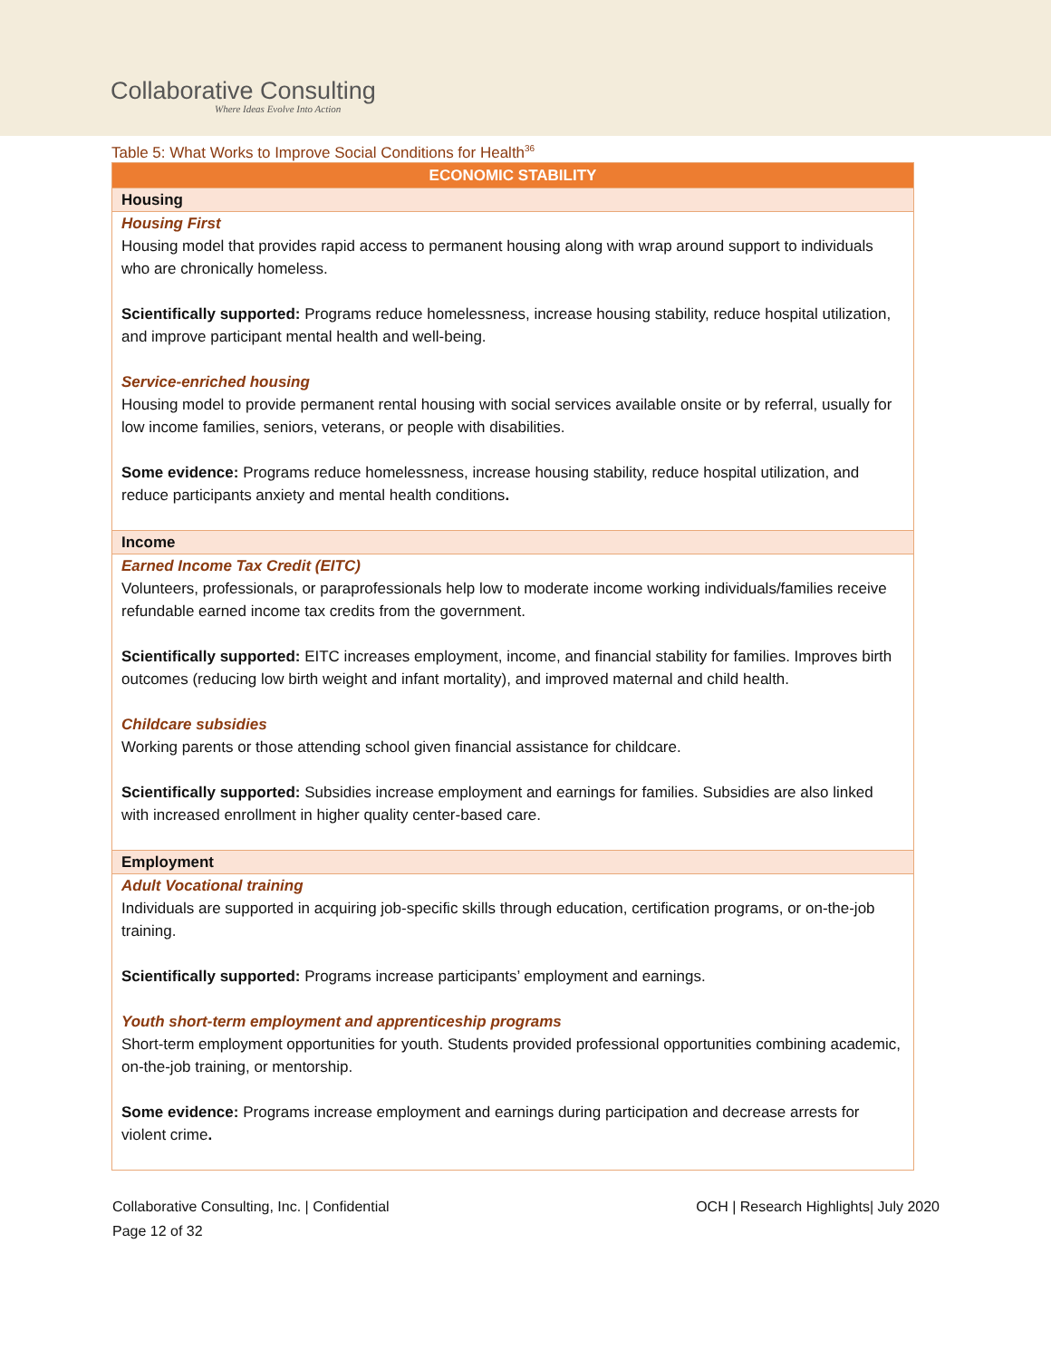Collaborative Consulting
Where Ideas Evolve Into Action
Table 5: What Works to Improve Social Conditions for Health<sup>36</sup>
| ECONOMIC STABILITY |
| --- |
| Housing |
| Housing First Housing model that provides rapid access to permanent housing along with wrap around support to individuals who are chronically homeless. Scientifically supported: Programs reduce homelessness, increase housing stability, reduce hospital utilization, and improve participant mental health and well-being. Service-enriched housing Housing model to provide permanent rental housing with social services available onsite or by referral, usually for low income families, seniors, veterans, or people with disabilities. Some evidence: Programs reduce homelessness, increase housing stability, reduce hospital utilization, and reduce participants anxiety and mental health conditions . |
| Income |
| Earned Income Tax Credit (EITC) Volunteers, professionals, or paraprofessionals help low to moderate income working individuals/families receive refundable earned income tax credits from the government. Scientifically supported: EITC increases employment, income, and financial stability for families. Improves birth outcomes (reducing low birth weight and infant mortality), and improved maternal and child health. Childcare subsidies Working parents or those attending school given financial assistance for childcare. Scientifically supported: Subsidies increase employment and earnings for families. Subsidies are also linked with increased enrollment in higher quality center-based care. |
| Employment |
| Adult Vocational training Individuals are supported in acquiring job-specific skills through education, certification programs, or on-the-job training. Scientifically supported: Programs increase participants’ employment and earnings. Youth short-term employment and apprenticeship programs Short-term employment opportunities for youth. Students provided professional opportunities combining academic, on-the-job training, or mentorship. Some evidence: Programs increase employment and earnings during participation and decrease arrests for violent crime . |
Collaborative Consulting, Inc. | Confidential
Page 12 of 32
OCH | Research Highlights| July 2020